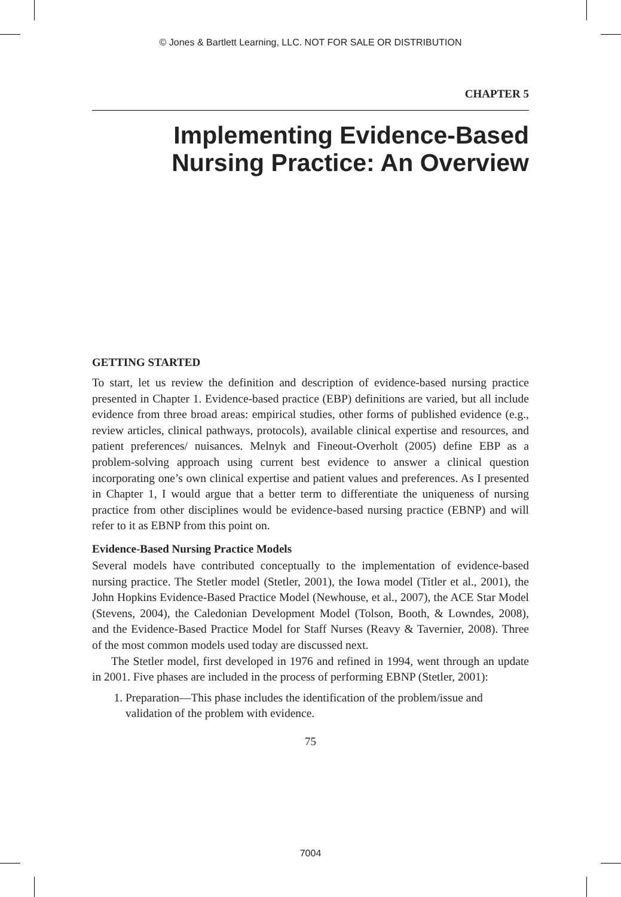© Jones & Bartlett Learning, LLC. NOT FOR SALE OR DISTRIBUTION
CHAPTER 5
Implementing Evidence-Based
Nursing Practice: An Overview
GETTING STARTED
To start, let us review the definition and description of evidence-based nursing practice presented in Chapter 1. Evidence-based practice (EBP) definitions are varied, but all include evidence from three broad areas: empirical studies, other forms of published evidence (e.g., review articles, clinical pathways, protocols), available clinical expertise and resources, and patient preferences/ nuisances. Melnyk and Fineout-Overholt (2005) define EBP as a problem-solving approach using current best evidence to answer a clinical question incorporating one’s own clinical expertise and patient values and preferences. As I presented in Chapter 1, I would argue that a better term to differentiate the uniqueness of nursing practice from other disciplines would be evidence-based nursing practice (EBNP) and will refer to it as EBNP from this point on.
Evidence-Based Nursing Practice Models
Several models have contributed conceptually to the implementation of evidence-based nursing practice. The Stetler model (Stetler, 2001), the Iowa model (Titler et al., 2001), the John Hopkins Evidence-Based Practice Model (Newhouse, et al., 2007), the ACE Star Model (Stevens, 2004), the Caledonian Development Model (Tolson, Booth, & Lowndes, 2008), and the Evidence-Based Practice Model for Staff Nurses (Reavy & Tavernier, 2008). Three of the most common models used today are discussed next.
The Stetler model, first developed in 1976 and refined in 1994, went through an update in 2001. Five phases are included in the process of performing EBNP (Stetler, 2001):
1. Preparation—This phase includes the identification of the problem/issue and validation of the problem with evidence.
75
7004